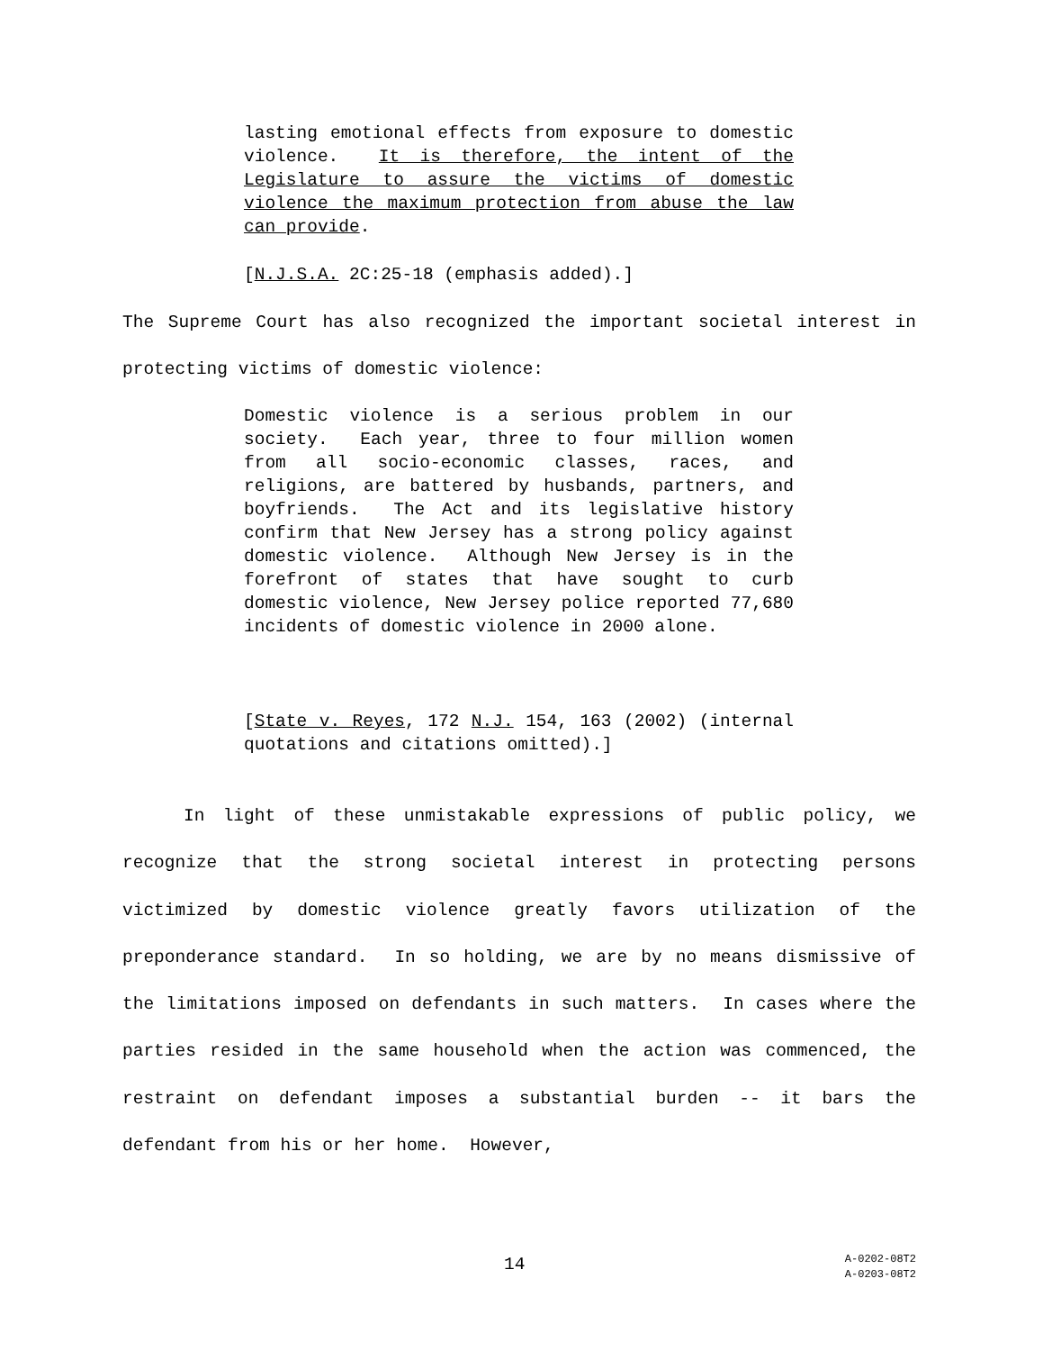lasting emotional effects from exposure to domestic violence. It is therefore, the intent of the Legislature to assure the victims of domestic violence the maximum protection from abuse the law can provide.
[N.J.S.A. 2C:25-18 (emphasis added).]
The Supreme Court has also recognized the important societal interest in protecting victims of domestic violence:
Domestic violence is a serious problem in our society. Each year, three to four million women from all socio-economic classes, races, and religions, are battered by husbands, partners, and boyfriends. The Act and its legislative history confirm that New Jersey has a strong policy against domestic violence. Although New Jersey is in the forefront of states that have sought to curb domestic violence, New Jersey police reported 77,680 incidents of domestic violence in 2000 alone.
[State v. Reyes, 172 N.J. 154, 163 (2002) (internal quotations and citations omitted).]
In light of these unmistakable expressions of public policy, we recognize that the strong societal interest in protecting persons victimized by domestic violence greatly favors utilization of the preponderance standard. In so holding, we are by no means dismissive of the limitations imposed on defendants in such matters. In cases where the parties resided in the same household when the action was commenced, the restraint on defendant imposes a substantial burden -- it bars the defendant from his or her home. However,
14
A-0202-08T2
A-0203-08T2